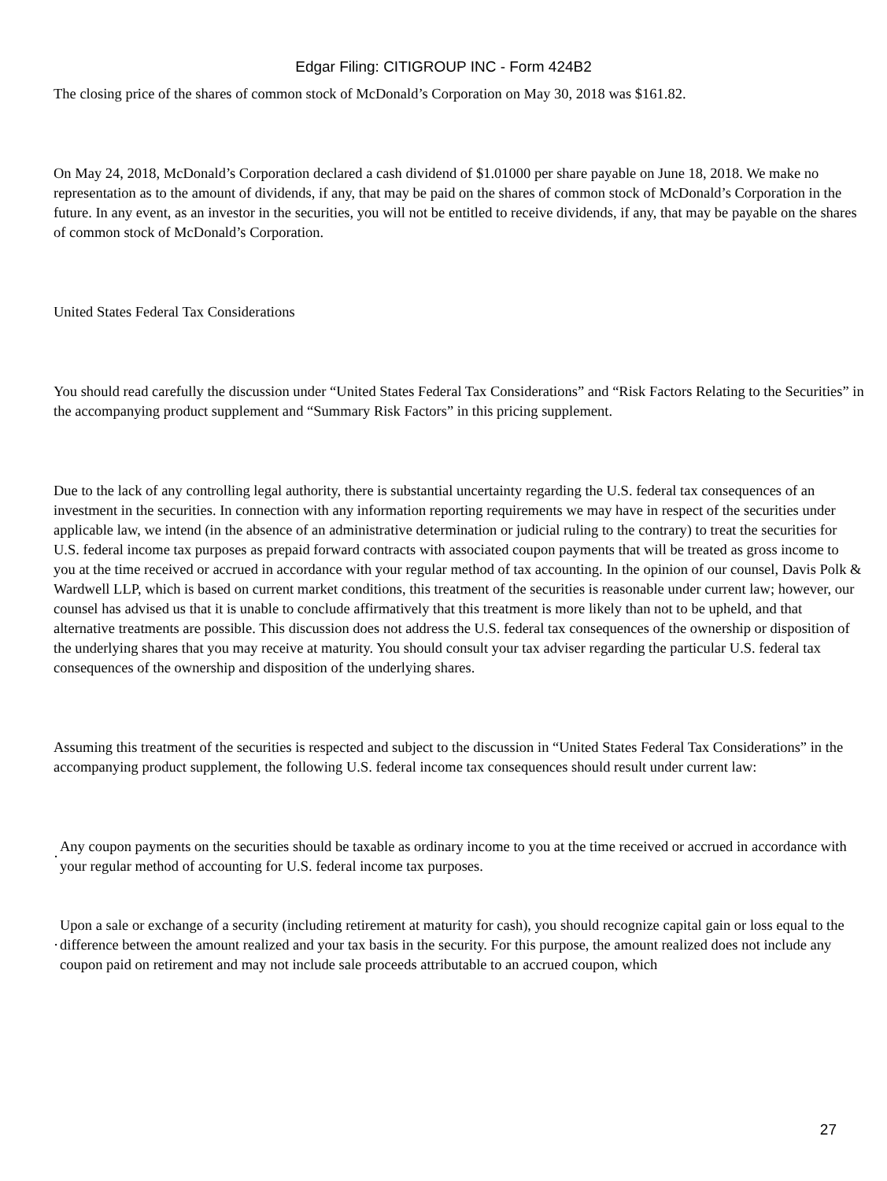Edgar Filing: CITIGROUP INC - Form 424B2
The closing price of the shares of common stock of McDonald’s Corporation on May 30, 2018 was $161.82.
On May 24, 2018, McDonald’s Corporation declared a cash dividend of $1.01000 per share payable on June 18, 2018. We make no representation as to the amount of dividends, if any, that may be paid on the shares of common stock of McDonald’s Corporation in the future. In any event, as an investor in the securities, you will not be entitled to receive dividends, if any, that may be payable on the shares of common stock of McDonald’s Corporation.
United States Federal Tax Considerations
You should read carefully the discussion under “United States Federal Tax Considerations” and “Risk Factors Relating to the Securities” in the accompanying product supplement and “Summary Risk Factors” in this pricing supplement.
Due to the lack of any controlling legal authority, there is substantial uncertainty regarding the U.S. federal tax consequences of an investment in the securities. In connection with any information reporting requirements we may have in respect of the securities under applicable law, we intend (in the absence of an administrative determination or judicial ruling to the contrary) to treat the securities for U.S. federal income tax purposes as prepaid forward contracts with associated coupon payments that will be treated as gross income to you at the time received or accrued in accordance with your regular method of tax accounting. In the opinion of our counsel, Davis Polk & Wardwell LLP, which is based on current market conditions, this treatment of the securities is reasonable under current law; however, our counsel has advised us that it is unable to conclude affirmatively that this treatment is more likely than not to be upheld, and that alternative treatments are possible. This discussion does not address the U.S. federal tax consequences of the ownership or disposition of the underlying shares that you may receive at maturity. You should consult your tax adviser regarding the particular U.S. federal tax consequences of the ownership and disposition of the underlying shares.
Assuming this treatment of the securities is respected and subject to the discussion in “United States Federal Tax Considerations” in the accompanying product supplement, the following U.S. federal income tax consequences should result under current law:
·
Any coupon payments on the securities should be taxable as ordinary income to you at the time received or accrued in accordance with your regular method of accounting for U.S. federal income tax purposes.
·
Upon a sale or exchange of a security (including retirement at maturity for cash), you should recognize capital gain or loss equal to the difference between the amount realized and your tax basis in the security. For this purpose, the amount realized does not include any coupon paid on retirement and may not include sale proceeds attributable to an accrued coupon, which
27